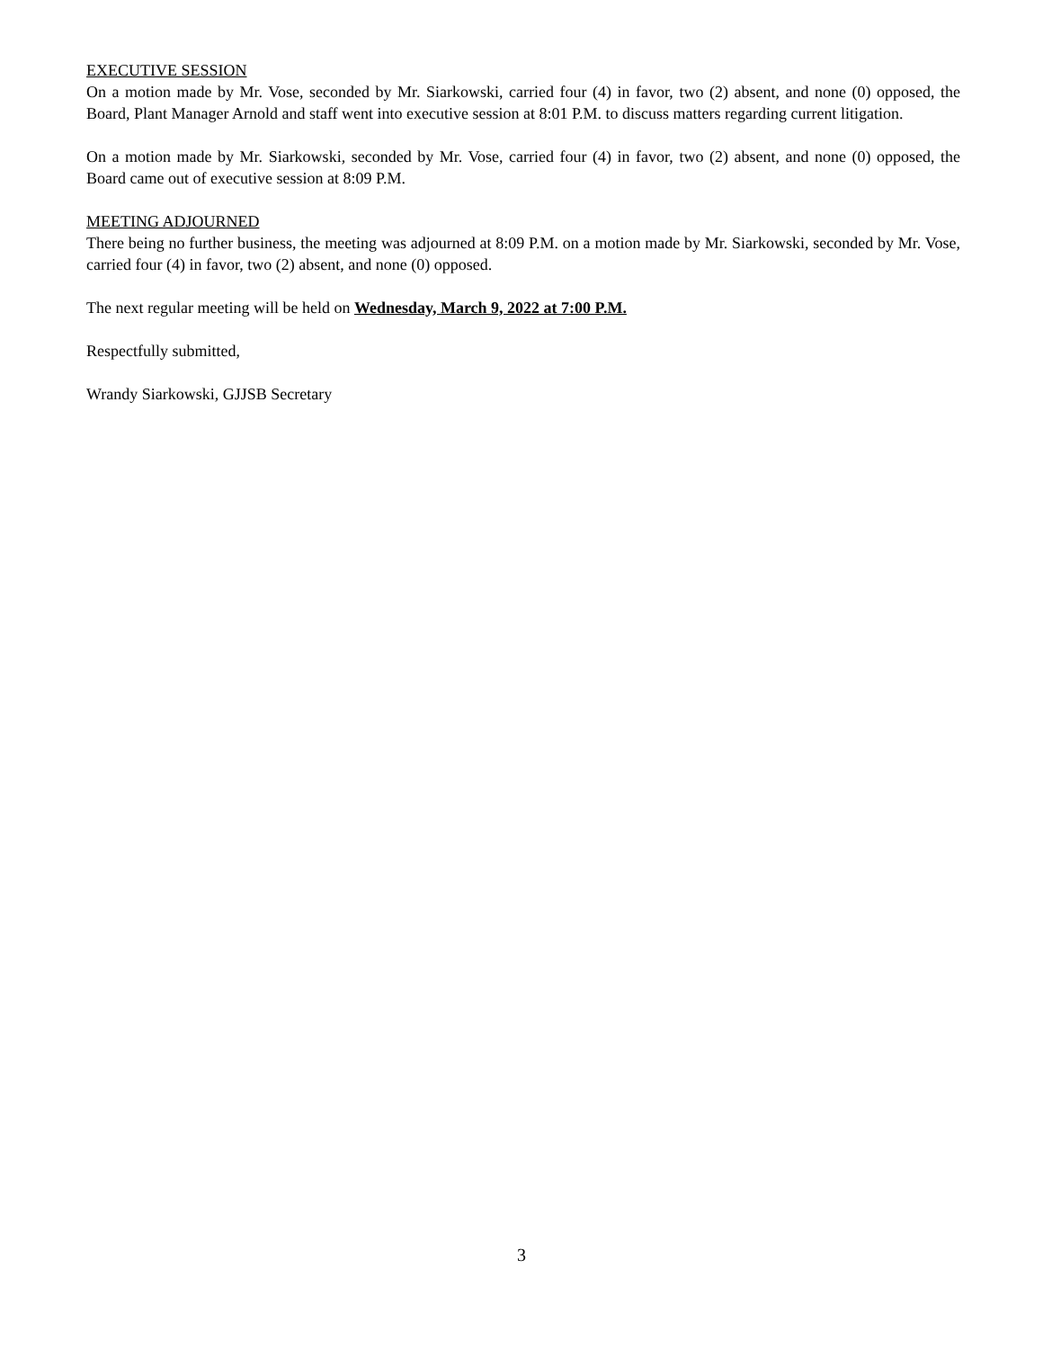EXECUTIVE SESSION
On a motion made by Mr. Vose, seconded by Mr. Siarkowski, carried four (4) in favor, two (2) absent, and none (0) opposed, the Board, Plant Manager Arnold and staff went into executive session at 8:01 P.M. to discuss matters regarding current litigation.
On a motion made by Mr. Siarkowski, seconded by Mr. Vose, carried four (4) in favor, two (2) absent, and none (0) opposed, the Board came out of executive session at 8:09 P.M.
MEETING ADJOURNED
There being no further business, the meeting was adjourned at 8:09 P.M. on a motion made by Mr. Siarkowski, seconded by Mr. Vose, carried four (4) in favor, two (2) absent, and none (0) opposed.
The next regular meeting will be held on Wednesday, March 9, 2022 at 7:00 P.M.
Respectfully submitted,
Wrandy Siarkowski, GJJSB Secretary
3